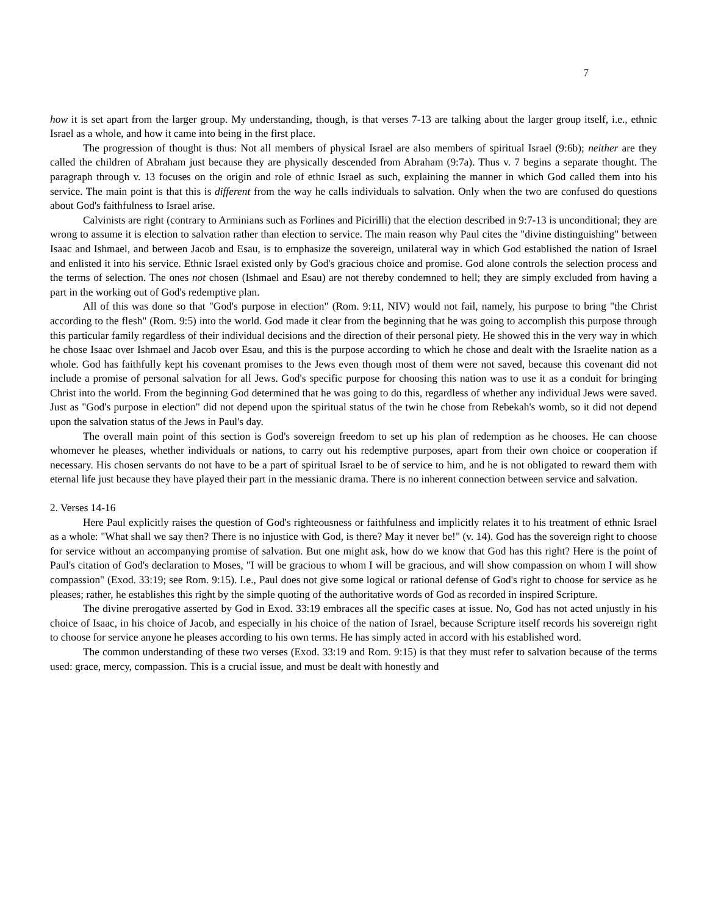7
how it is set apart from the larger group. My understanding, though, is that verses 7-13 are talking about the larger group itself, i.e., ethnic Israel as a whole, and how it came into being in the first place.
The progression of thought is thus: Not all members of physical Israel are also members of spiritual Israel (9:6b); neither are they called the children of Abraham just because they are physically descended from Abraham (9:7a). Thus v. 7 begins a separate thought. The paragraph through v. 13 focuses on the origin and role of ethnic Israel as such, explaining the manner in which God called them into his service. The main point is that this is different from the way he calls individuals to salvation. Only when the two are confused do questions about God's faithfulness to Israel arise.
Calvinists are right (contrary to Arminians such as Forlines and Picirilli) that the election described in 9:7-13 is unconditional; they are wrong to assume it is election to salvation rather than election to service. The main reason why Paul cites the "divine distinguishing" between Isaac and Ishmael, and between Jacob and Esau, is to emphasize the sovereign, unilateral way in which God established the nation of Israel and enlisted it into his service. Ethnic Israel existed only by God's gracious choice and promise. God alone controls the selection process and the terms of selection. The ones not chosen (Ishmael and Esau) are not thereby condemned to hell; they are simply excluded from having a part in the working out of God's redemptive plan.
All of this was done so that "God's purpose in election" (Rom. 9:11, NIV) would not fail, namely, his purpose to bring "the Christ according to the flesh" (Rom. 9:5) into the world. God made it clear from the beginning that he was going to accomplish this purpose through this particular family regardless of their individual decisions and the direction of their personal piety. He showed this in the very way in which he chose Isaac over Ishmael and Jacob over Esau, and this is the purpose according to which he chose and dealt with the Israelite nation as a whole. God has faithfully kept his covenant promises to the Jews even though most of them were not saved, because this covenant did not include a promise of personal salvation for all Jews. God's specific purpose for choosing this nation was to use it as a conduit for bringing Christ into the world. From the beginning God determined that he was going to do this, regardless of whether any individual Jews were saved. Just as "God's purpose in election" did not depend upon the spiritual status of the twin he chose from Rebekah's womb, so it did not depend upon the salvation status of the Jews in Paul's day.
The overall main point of this section is God's sovereign freedom to set up his plan of redemption as he chooses. He can choose whomever he pleases, whether individuals or nations, to carry out his redemptive purposes, apart from their own choice or cooperation if necessary. His chosen servants do not have to be a part of spiritual Israel to be of service to him, and he is not obligated to reward them with eternal life just because they have played their part in the messianic drama. There is no inherent connection between service and salvation.
2. Verses 14-16
Here Paul explicitly raises the question of God's righteousness or faithfulness and implicitly relates it to his treatment of ethnic Israel as a whole: "What shall we say then? There is no injustice with God, is there? May it never be!" (v. 14). God has the sovereign right to choose for service without an accompanying promise of salvation. But one might ask, how do we know that God has this right? Here is the point of Paul's citation of God's declaration to Moses, "I will be gracious to whom I will be gracious, and will show compassion on whom I will show compassion" (Exod. 33:19; see Rom. 9:15). I.e., Paul does not give some logical or rational defense of God's right to choose for service as he pleases; rather, he establishes this right by the simple quoting of the authoritative words of God as recorded in inspired Scripture.
The divine prerogative asserted by God in Exod. 33:19 embraces all the specific cases at issue. No, God has not acted unjustly in his choice of Isaac, in his choice of Jacob, and especially in his choice of the nation of Israel, because Scripture itself records his sovereign right to choose for service anyone he pleases according to his own terms. He has simply acted in accord with his established word.
The common understanding of these two verses (Exod. 33:19 and Rom. 9:15) is that they must refer to salvation because of the terms used: grace, mercy, compassion. This is a crucial issue, and must be dealt with honestly and